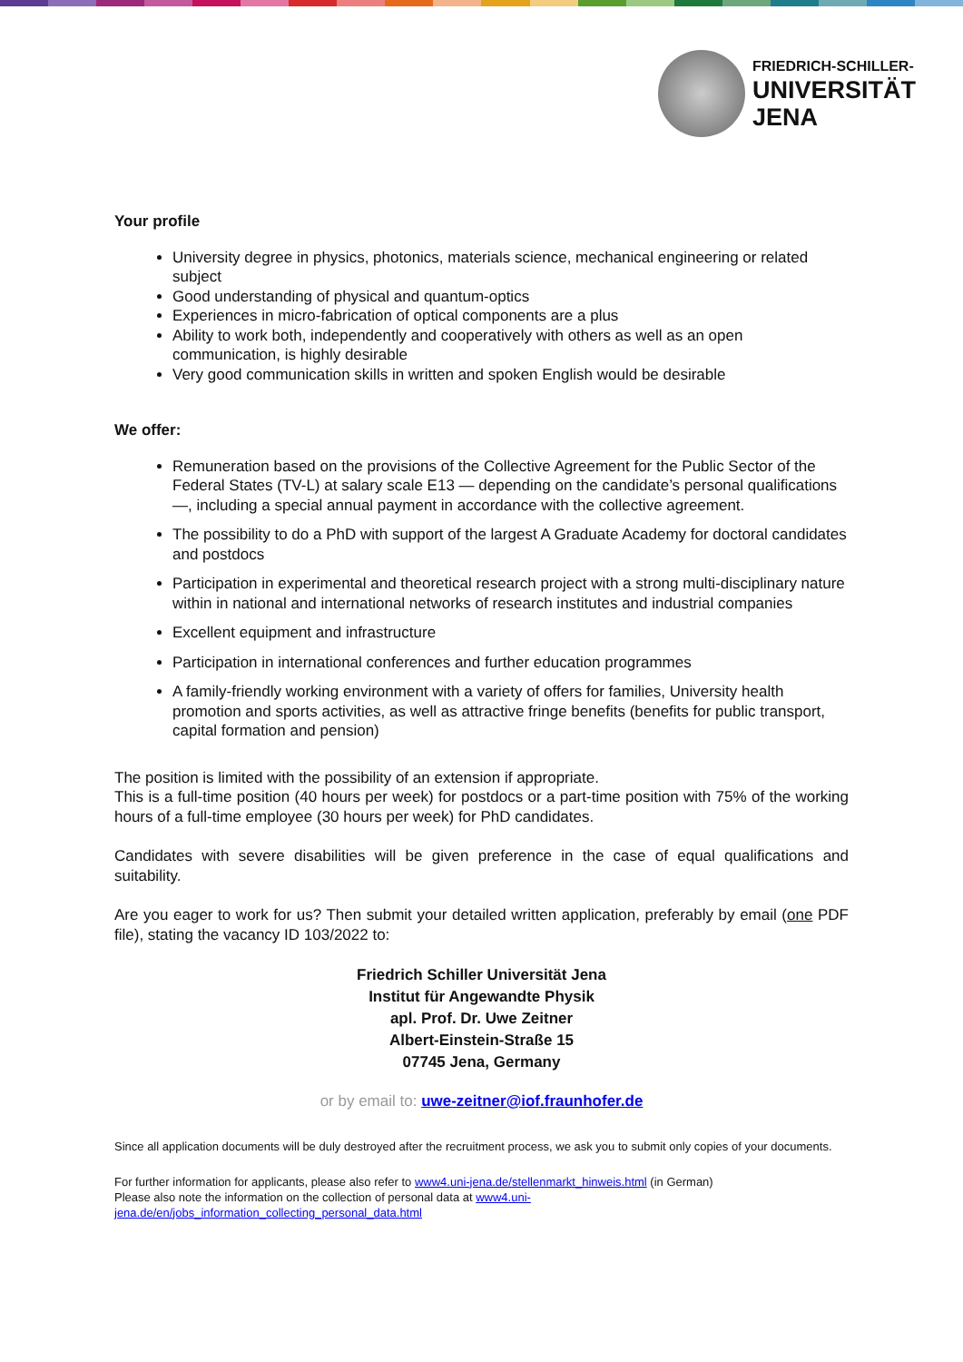FRIEDRICH-SCHILLER-
UNIVERSITÄT
JENA
Your profile
University degree in physics, photonics, materials science, mechanical engineering or related subject
Good understanding of physical and quantum-optics
Experiences in micro-fabrication of optical components are a plus
Ability to work both, independently and cooperatively with others as well as an open communication, is highly desirable
Very good communication skills in written and spoken English would be desirable
We offer:
Remuneration based on the provisions of the Collective Agreement for the Public Sector of the Federal States (TV-L) at salary scale E13 — depending on the candidate’s personal qualifications—, including a special annual payment in accordance with the collective agreement.
The possibility to do a PhD with support of the largest A Graduate Academy for doctoral candidates and postdocs
Participation in experimental and theoretical research project with a strong multi-disciplinary nature within in national and international networks of research institutes and industrial companies
Excellent equipment and infrastructure
Participation in international conferences and further education programmes
A family-friendly working environment with a variety of offers for families, University health promotion and sports activities, as well as attractive fringe benefits (benefits for public transport, capital formation and pension)
The position is limited with the possibility of an extension if appropriate.
This is a full-time position (40 hours per week) for postdocs or a part-time position with 75% of the working hours of a full-time employee (30 hours per week) for PhD candidates.
Candidates with severe disabilities will be given preference in the case of equal qualifications and suitability.
Are you eager to work for us? Then submit your detailed written application, preferably by email (one PDF file), stating the vacancy ID 103/2022 to:
Friedrich Schiller Universität Jena
Institut für Angewandte Physik
apl. Prof. Dr. Uwe Zeitner
Albert-Einstein-Straße 15
07745 Jena, Germany
or by email to: uwe-zeitner@iof.fraunhofer.de
Since all application documents will be duly destroyed after the recruitment process, we ask you to submit only copies of your documents.
For further information for applicants, please also refer to www4.uni-jena.de/stellenmarkt_hinweis.html (in German)
Please also note the information on the collection of personal data at www4.uni-
jena.de/en/jobs_information_collecting_personal_data.html